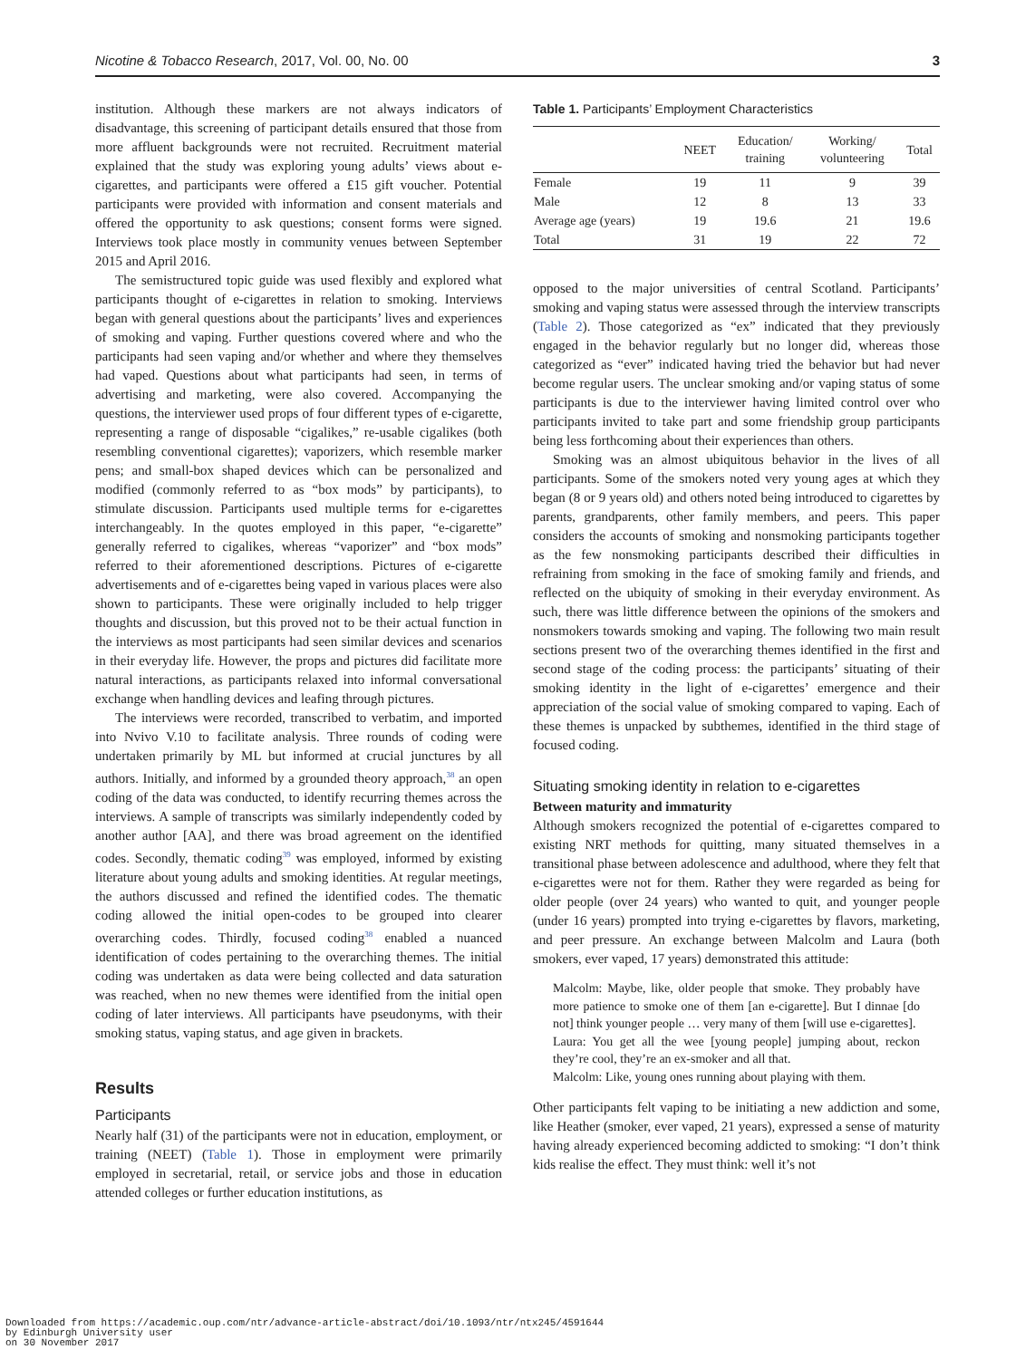Nicotine & Tobacco Research, 2017, Vol. 00, No. 00 3
institution. Although these markers are not always indicators of disadvantage, this screening of participant details ensured that those from more affluent backgrounds were not recruited. Recruitment material explained that the study was exploring young adults’ views about e-cigarettes, and participants were offered a £15 gift voucher. Potential participants were provided with information and consent materials and offered the opportunity to ask questions; consent forms were signed. Interviews took place mostly in community venues between September 2015 and April 2016.
The semistructured topic guide was used flexibly and explored what participants thought of e-cigarettes in relation to smoking. Interviews began with general questions about the participants’ lives and experiences of smoking and vaping. Further questions covered where and who the participants had seen vaping and/or whether and where they themselves had vaped. Questions about what participants had seen, in terms of advertising and marketing, were also covered. Accompanying the questions, the interviewer used props of four different types of e-cigarette, representing a range of disposable “cigalikes,” re-usable cigalikes (both resembling conventional cigarettes); vaporizers, which resemble marker pens; and small-box shaped devices which can be personalized and modified (commonly referred to as “box mods” by participants), to stimulate discussion. Participants used multiple terms for e-cigarettes interchangeably. In the quotes employed in this paper, “e-cigarette” generally referred to cigalikes, whereas “vaporizer” and “box mods” referred to their aforementioned descriptions. Pictures of e-cigarette advertisements and of e-cigarettes being vaped in various places were also shown to participants. These were originally included to help trigger thoughts and discussion, but this proved not to be their actual function in the interviews as most participants had seen similar devices and scenarios in their everyday life. However, the props and pictures did facilitate more natural interactions, as participants relaxed into informal conversational exchange when handling devices and leafing through pictures.
The interviews were recorded, transcribed to verbatim, and imported into Nvivo V.10 to facilitate analysis. Three rounds of coding were undertaken primarily by ML but informed at crucial junctures by all authors. Initially, and informed by a grounded theory approach,<sup>38</sup> an open coding of the data was conducted, to identify recurring themes across the interviews. A sample of transcripts was similarly independently coded by another author [AA], and there was broad agreement on the identified codes. Secondly, thematic coding<sup>39</sup> was employed, informed by existing literature about young adults and smoking identities. At regular meetings, the authors discussed and refined the identified codes. The thematic coding allowed the initial open-codes to be grouped into clearer overarching codes. Thirdly, focused coding<sup>38</sup> enabled a nuanced identification of codes pertaining to the overarching themes. The initial coding was undertaken as data were being collected and data saturation was reached, when no new themes were identified from the initial open coding of later interviews. All participants have pseudonyms, with their smoking status, vaping status, and age given in brackets.
Results
Participants
Nearly half (31) of the participants were not in education, employment, or training (NEET) (Table 1). Those in employment were primarily employed in secretarial, retail, or service jobs and those in education attended colleges or further education institutions, as
Table 1. Participants’ Employment Characteristics
| | NEET | Education/ training | Working/ volunteering | Total |
| --- | --- | --- | --- | --- |
| Female | 19 | 11 | 9 | 39 |
| Male | 12 | 8 | 13 | 33 |
| Average age (years) | 19 | 19.6 | 21 | 19.6 |
| Total | 31 | 19 | 22 | 72 |
opposed to the major universities of central Scotland. Participants’ smoking and vaping status were assessed through the interview transcripts (Table 2). Those categorized as “ex” indicated that they previously engaged in the behavior regularly but no longer did, whereas those categorized as “ever” indicated having tried the behavior but had never become regular users. The unclear smoking and/or vaping status of some participants is due to the interviewer having limited control over who participants invited to take part and some friendship group participants being less forthcoming about their experiences than others.
Smoking was an almost ubiquitous behavior in the lives of all participants. Some of the smokers noted very young ages at which they began (8 or 9 years old) and others noted being introduced to cigarettes by parents, grandparents, other family members, and peers. This paper considers the accounts of smoking and nonsmoking participants together as the few nonsmoking participants described their difficulties in refraining from smoking in the face of smoking family and friends, and reflected on the ubiquity of smoking in their everyday environment. As such, there was little difference between the opinions of the smokers and nonsmokers towards smoking and vaping. The following two main result sections present two of the overarching themes identified in the first and second stage of the coding process: the participants’ situating of their smoking identity in the light of e-cigarettes’ emergence and their appreciation of the social value of smoking compared to vaping. Each of these themes is unpacked by subthemes, identified in the third stage of focused coding.
Situating smoking identity in relation to e-cigarettes
Between maturity and immaturity
Although smokers recognized the potential of e-cigarettes compared to existing NRT methods for quitting, many situated themselves in a transitional phase between adolescence and adulthood, where they felt that e-cigarettes were not for them. Rather they were regarded as being for older people (over 24 years) who wanted to quit, and younger people (under 16 years) prompted into trying e-cigarettes by flavors, marketing, and peer pressure. An exchange between Malcolm and Laura (both smokers, ever vaped, 17 years) demonstrated this attitude:
Malcolm: Maybe, like, older people that smoke. They probably have more patience to smoke one of them [an e-cigarette]. But I dinnae [do not] think younger people … very many of them [will use e-cigarettes].
Laura: You get all the wee [young people] jumping about, reckon they’re cool, they’re an ex-smoker and all that.
Malcolm: Like, young ones running about playing with them.
Other participants felt vaping to be initiating a new addiction and some, like Heather (smoker, ever vaped, 21 years), expressed a sense of maturity having already experienced becoming addicted to smoking: “I don’t think kids realise the effect. They must think: well it’s not
Downloaded from https://academic.oup.com/ntr/advance-article-abstract/doi/10.1093/ntr/ntx245/4591644
by Edinburgh University user
on 30 November 2017